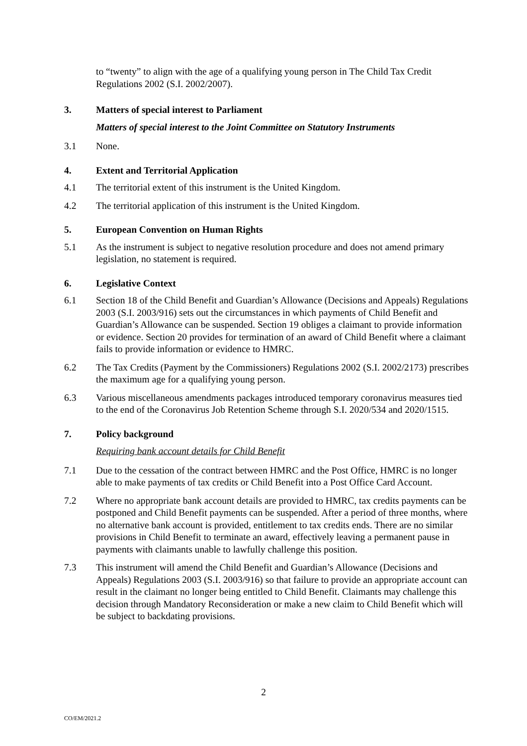to “twenty” to align with the age of a qualifying young person in The Child Tax Credit Regulations 2002 (S.I. 2002/2007).
3. Matters of special interest to Parliament
Matters of special interest to the Joint Committee on Statutory Instruments
3.1 None.
4. Extent and Territorial Application
4.1 The territorial extent of this instrument is the United Kingdom.
4.2 The territorial application of this instrument is the United Kingdom.
5. European Convention on Human Rights
5.1 As the instrument is subject to negative resolution procedure and does not amend primary legislation, no statement is required.
6. Legislative Context
6.1 Section 18 of the Child Benefit and Guardian’s Allowance (Decisions and Appeals) Regulations 2003 (S.I. 2003/916) sets out the circumstances in which payments of Child Benefit and Guardian’s Allowance can be suspended. Section 19 obliges a claimant to provide information or evidence. Section 20 provides for termination of an award of Child Benefit where a claimant fails to provide information or evidence to HMRC.
6.2 The Tax Credits (Payment by the Commissioners) Regulations 2002 (S.I. 2002/2173) prescribes the maximum age for a qualifying young person.
6.3 Various miscellaneous amendments packages introduced temporary coronavirus measures tied to the end of the Coronavirus Job Retention Scheme through S.I. 2020/534 and 2020/1515.
7. Policy background
Requiring bank account details for Child Benefit
7.1 Due to the cessation of the contract between HMRC and the Post Office, HMRC is no longer able to make payments of tax credits or Child Benefit into a Post Office Card Account.
7.2 Where no appropriate bank account details are provided to HMRC, tax credits payments can be postponed and Child Benefit payments can be suspended. After a period of three months, where no alternative bank account is provided, entitlement to tax credits ends. There are no similar provisions in Child Benefit to terminate an award, effectively leaving a permanent pause in payments with claimants unable to lawfully challenge this position.
7.3 This instrument will amend the Child Benefit and Guardian’s Allowance (Decisions and Appeals) Regulations 2003 (S.I. 2003/916) so that failure to provide an appropriate account can result in the claimant no longer being entitled to Child Benefit. Claimants may challenge this decision through Mandatory Reconsideration or make a new claim to Child Benefit which will be subject to backdating provisions.
2
CO/EM/2021.2